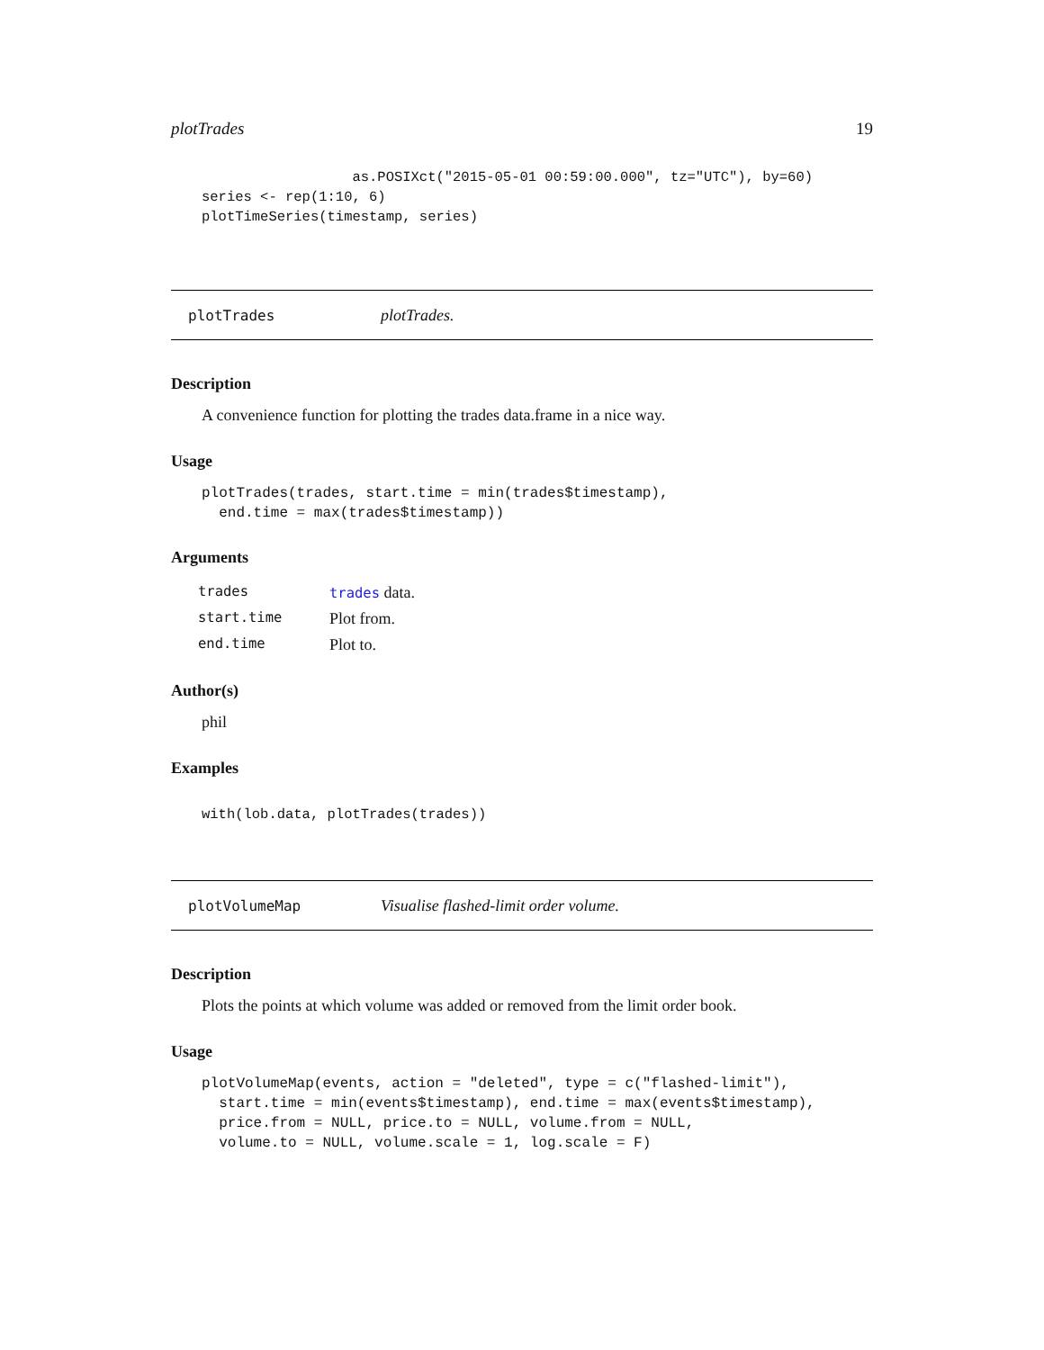plotTrades 19
                  as.POSIXct("2015-05-01 00:59:00.000", tz="UTC"), by=60)
series <- rep(1:10, 6)
plotTimeSeries(timestamp, series)
plotTrades plotTrades.
Description
A convenience function for plotting the trades data.frame in a nice way.
Usage
plotTrades(trades, start.time = min(trades$timestamp),
  end.time = max(trades$timestamp))
Arguments
| trades | trades data. |
| start.time | Plot from. |
| end.time | Plot to. |
Author(s)
phil
Examples
with(lob.data, plotTrades(trades))
plotVolumeMap Visualise flashed-limit order volume.
Description
Plots the points at which volume was added or removed from the limit order book.
Usage
plotVolumeMap(events, action = "deleted", type = c("flashed-limit"),
  start.time = min(events$timestamp), end.time = max(events$timestamp),
  price.from = NULL, price.to = NULL, volume.from = NULL,
  volume.to = NULL, volume.scale = 1, log.scale = F)